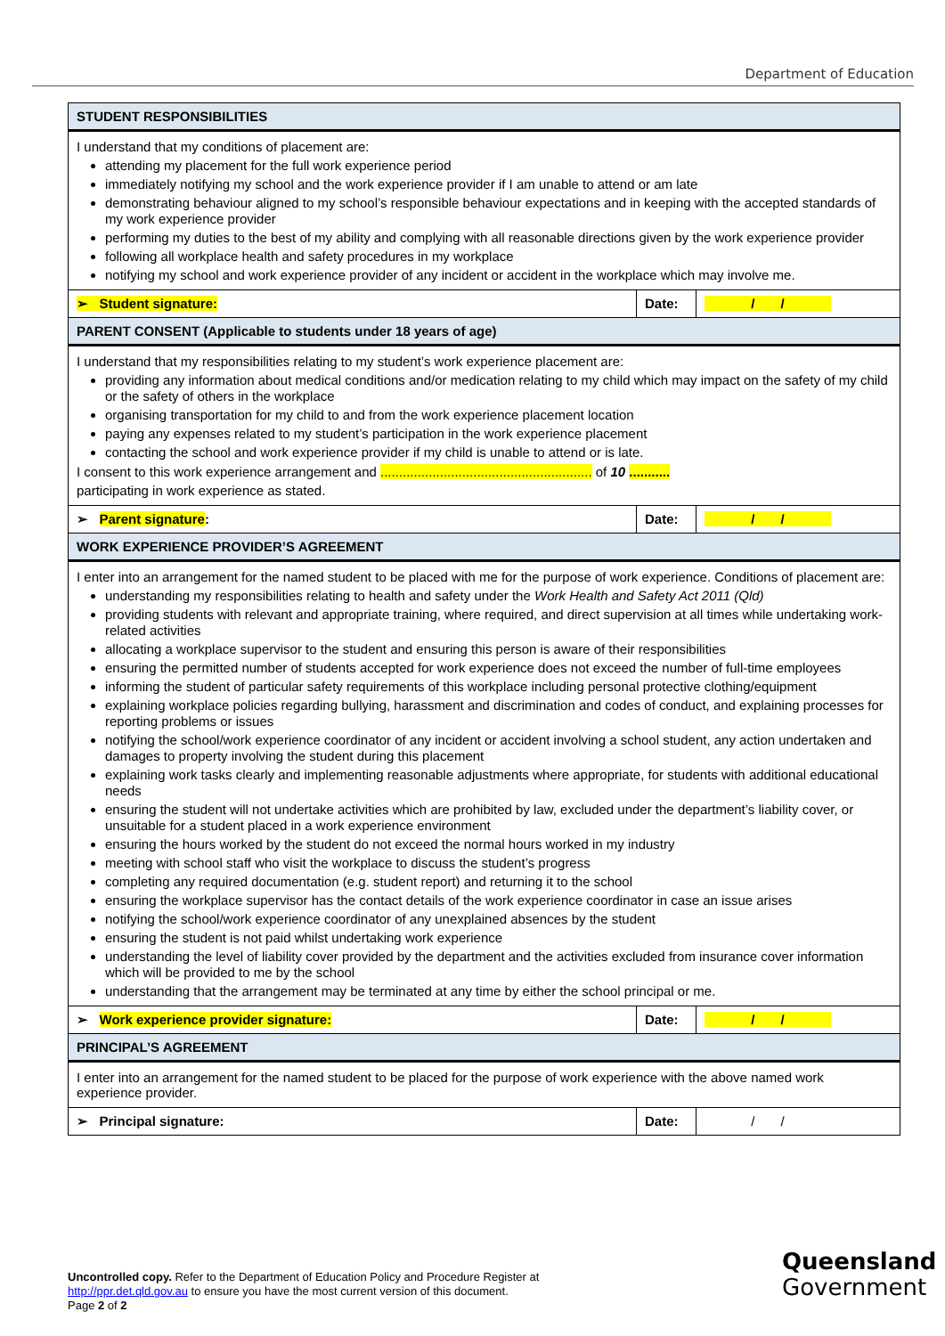Department of Education
| STUDENT RESPONSIBILITIES | | |
| --- | --- | --- |
| I understand that my conditions of placement are: attending my placement for the full work experience period immediately notifying my school and the work experience provider if I am unable to attend or am late demonstrating behaviour aligned to my school’s responsible behaviour expectations and in keeping with the accepted standards of my work experience provider performing my duties to the best of my ability and complying with all reasonable directions given by the work experience provider following all workplace health and safety procedures in my workplace notifying my school and work experience provider of any incident or accident in the workplace which may involve me. | | |
| ➢ Student signature: | Date: | / / |
| PARENT CONSENT (Applicable to students under 18 years of age) | | |
| I understand that my responsibilities relating to my student’s work experience placement are: providing any information about medical conditions and/or medication relating to my child which may impact on the safety of my child or the safety of others in the workplace organising transportation for my child to and from the work experience placement location paying any expenses related to my student’s participation in the work experience placement contacting the school and work experience provider if my child is unable to attend or is late. I consent to this work experience arrangement and ......................................................... of 10 ........... participating in work experience as stated. | | |
| ➢ Parent signature : | Date: | / / |
| WORK EXPERIENCE PROVIDER’S AGREEMENT | | |
| I enter into an arrangement for the named student to be placed with me for the purpose of work experience. Conditions of placement are: understanding my responsibilities relating to health and safety under the Work Health and Safety Act 2011 (Qld) providing students with relevant and appropriate training, where required, and direct supervision at all times while undertaking work-related activities allocating a workplace supervisor to the student and ensuring this person is aware of their responsibilities ensuring the permitted number of students accepted for work experience does not exceed the number of full-time employees informing the student of particular safety requirements of this workplace including personal protective clothing/equipment explaining workplace policies regarding bullying, harassment and discrimination and codes of conduct, and explaining processes for reporting problems or issues notifying the school/work experience coordinator of any incident or accident involving a school student, any action undertaken and damages to property involving the student during this placement explaining work tasks clearly and implementing reasonable adjustments where appropriate, for students with additional educational needs ensuring the student will not undertake activities which are prohibited by law, excluded under the department’s liability cover, or unsuitable for a student placed in a work experience environment ensuring the hours worked by the student do not exceed the normal hours worked in my industry meeting with school staff who visit the workplace to discuss the student’s progress completing any required documentation (e.g. student report) and returning it to the school ensuring the workplace supervisor has the contact details of the work experience coordinator in case an issue arises notifying the school/work experience coordinator of any unexplained absences by the student ensuring the student is not paid whilst undertaking work experience understanding the level of liability cover provided by the department and the activities excluded from insurance cover information which will be provided to me by the school understanding that the arrangement may be terminated at any time by either the school principal or me. | | |
| ➢ Work experience provider signature: | Date: | / / |
| PRINCIPAL’S AGREEMENT | | |
| I enter into an arrangement for the named student to be placed for the purpose of work experience with the above named work experience provider. | | |
| ➢ Principal signature: | Date: | / / |
Uncontrolled copy. Refer to the Department of Education Policy and Procedure Register at
http://ppr.det.qld.gov.au to ensure you have the most current version of this document.
Page 2 of 2
Queensland
Government